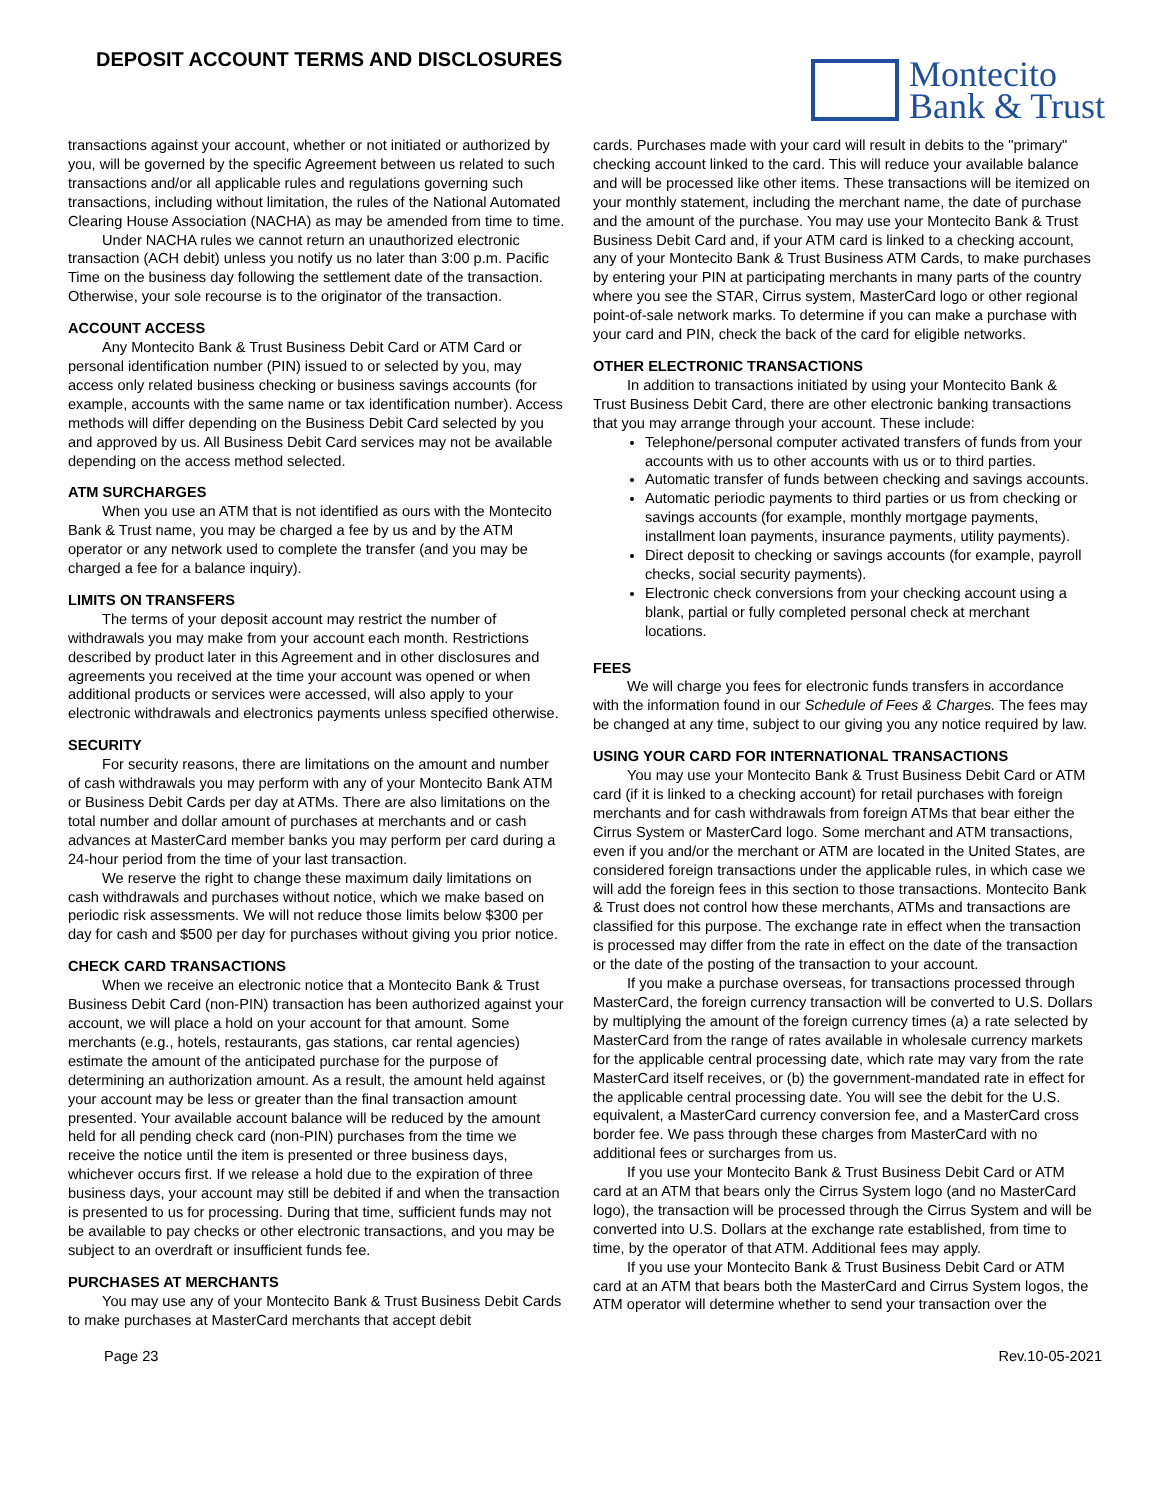DEPOSIT ACCOUNT TERMS AND DISCLOSURES
Montecito
Bank & Trust
transactions against your account, whether or not initiated or authorized by you, will be governed by the specific Agreement between us related to such transactions and/or all applicable rules and regulations governing such transactions, including without limitation, the rules of the National Automated Clearing House Association (NACHA) as may be amended from time to time.
Under NACHA rules we cannot return an unauthorized electronic transaction (ACH debit) unless you notify us no later than 3:00 p.m. Pacific Time on the business day following the settlement date of the transaction. Otherwise, your sole recourse is to the originator of the transaction.
ACCOUNT ACCESS
Any Montecito Bank & Trust Business Debit Card or ATM Card or personal identification number (PIN) issued to or selected by you, may access only related business checking or business savings accounts (for example, accounts with the same name or tax identification number). Access methods will differ depending on the Business Debit Card selected by you and approved by us. All Business Debit Card services may not be available depending on the access method selected.
ATM SURCHARGES
When you use an ATM that is not identified as ours with the Montecito Bank & Trust name, you may be charged a fee by us and by the ATM operator or any network used to complete the transfer (and you may be charged a fee for a balance inquiry).
LIMITS ON TRANSFERS
The terms of your deposit account may restrict the number of withdrawals you may make from your account each month. Restrictions described by product later in this Agreement and in other disclosures and agreements you received at the time your account was opened or when additional products or services were accessed, will also apply to your electronic withdrawals and electronics payments unless specified otherwise.
SECURITY
For security reasons, there are limitations on the amount and number of cash withdrawals you may perform with any of your Montecito Bank ATM or Business Debit Cards per day at ATMs. There are also limitations on the total number and dollar amount of purchases at merchants and or cash advances at MasterCard member banks you may perform per card during a 24-hour period from the time of your last transaction.
We reserve the right to change these maximum daily limitations on cash withdrawals and purchases without notice, which we make based on periodic risk assessments. We will not reduce those limits below $300 per day for cash and $500 per day for purchases without giving you prior notice.
CHECK CARD TRANSACTIONS
When we receive an electronic notice that a Montecito Bank & Trust Business Debit Card (non-PIN) transaction has been authorized against your account, we will place a hold on your account for that amount. Some merchants (e.g., hotels, restaurants, gas stations, car rental agencies) estimate the amount of the anticipated purchase for the purpose of determining an authorization amount. As a result, the amount held against your account may be less or greater than the final transaction amount presented. Your available account balance will be reduced by the amount held for all pending check card (non-PIN) purchases from the time we receive the notice until the item is presented or three business days, whichever occurs first. If we release a hold due to the expiration of three business days, your account may still be debited if and when the transaction is presented to us for processing. During that time, sufficient funds may not be available to pay checks or other electronic transactions, and you may be subject to an overdraft or insufficient funds fee.
PURCHASES AT MERCHANTS
You may use any of your Montecito Bank & Trust Business Debit Cards to make purchases at MasterCard merchants that accept debit
cards. Purchases made with your card will result in debits to the "primary" checking account linked to the card. This will reduce your available balance and will be processed like other items. These transactions will be itemized on your monthly statement, including the merchant name, the date of purchase and the amount of the purchase. You may use your Montecito Bank & Trust Business Debit Card and, if your ATM card is linked to a checking account, any of your Montecito Bank & Trust Business ATM Cards, to make purchases by entering your PIN at participating merchants in many parts of the country where you see the STAR, Cirrus system, MasterCard logo or other regional point-of-sale network marks. To determine if you can make a purchase with your card and PIN, check the back of the card for eligible networks.
OTHER ELECTRONIC TRANSACTIONS
In addition to transactions initiated by using your Montecito Bank & Trust Business Debit Card, there are other electronic banking transactions that you may arrange through your account. These include:
Telephone/personal computer activated transfers of funds from your accounts with us to other accounts with us or to third parties.
Automatic transfer of funds between checking and savings accounts.
Automatic periodic payments to third parties or us from checking or savings accounts (for example, monthly mortgage payments, installment loan payments, insurance payments, utility payments).
Direct deposit to checking or savings accounts (for example, payroll checks, social security payments).
Electronic check conversions from your checking account using a blank, partial or fully completed personal check at merchant locations.
FEES
We will charge you fees for electronic funds transfers in accordance with the information found in our Schedule of Fees & Charges. The fees may be changed at any time, subject to our giving you any notice required by law.
USING YOUR CARD FOR INTERNATIONAL TRANSACTIONS
You may use your Montecito Bank & Trust Business Debit Card or ATM card (if it is linked to a checking account) for retail purchases with foreign merchants and for cash withdrawals from foreign ATMs that bear either the Cirrus System or MasterCard logo. Some merchant and ATM transactions, even if you and/or the merchant or ATM are located in the United States, are considered foreign transactions under the applicable rules, in which case we will add the foreign fees in this section to those transactions. Montecito Bank & Trust does not control how these merchants, ATMs and transactions are classified for this purpose. The exchange rate in effect when the transaction is processed may differ from the rate in effect on the date of the transaction or the date of the posting of the transaction to your account.
If you make a purchase overseas, for transactions processed through MasterCard, the foreign currency transaction will be converted to U.S. Dollars by multiplying the amount of the foreign currency times (a) a rate selected by MasterCard from the range of rates available in wholesale currency markets for the applicable central processing date, which rate may vary from the rate MasterCard itself receives, or (b) the government-mandated rate in effect for the applicable central processing date. You will see the debit for the U.S. equivalent, a MasterCard currency conversion fee, and a MasterCard cross border fee. We pass through these charges from MasterCard with no additional fees or surcharges from us.
If you use your Montecito Bank & Trust Business Debit Card or ATM card at an ATM that bears only the Cirrus System logo (and no MasterCard logo), the transaction will be processed through the Cirrus System and will be converted into U.S. Dollars at the exchange rate established, from time to time, by the operator of that ATM. Additional fees may apply.
If you use your Montecito Bank & Trust Business Debit Card or ATM card at an ATM that bears both the MasterCard and Cirrus System logos, the ATM operator will determine whether to send your transaction over the
Page 23 Rev.10-05-2021